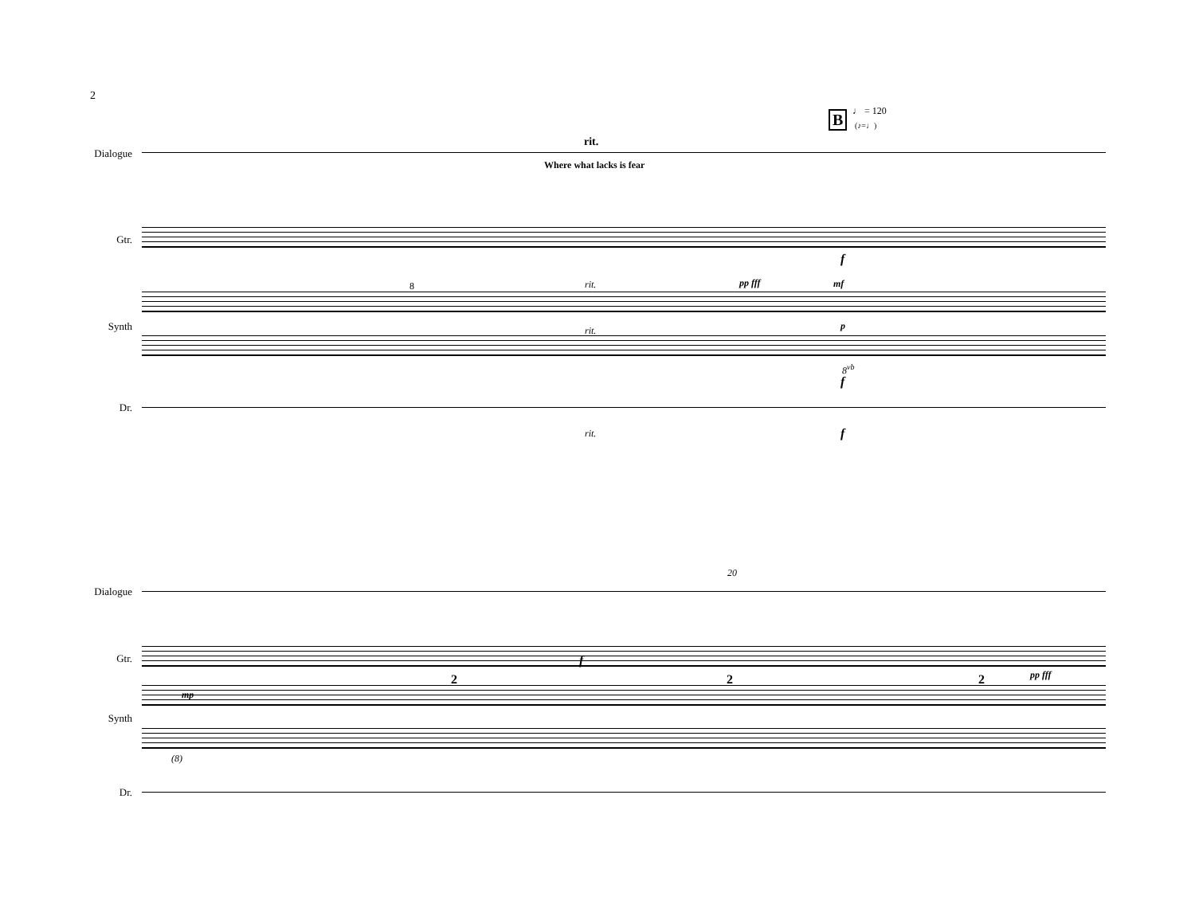2
B ♩ = 120
(♪=♩)
rit.
Dialogue
Where what lacks is fear
Gtr.
f
rit.
8 pp fff mf
Synth p
rit.
8<sup>vb</sup>
f
Dr.
rit. f
20
Dialogue
Gtr. f
2 2 2 pp fff
Synth
mp
(8)
Dr.